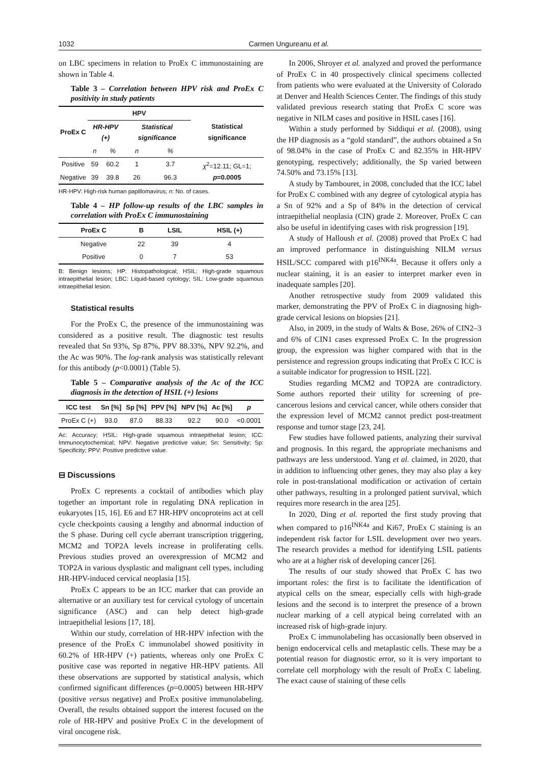1032 Carmen Ungureanu et al.
on LBC specimens in relation to ProEx C immunostaining are shown in Table 4.
Table 3 – Correlation between HPV risk and ProEx C positivity in study patients
| ProEx C | HPV | | | | Statistical significance |
| --- | --- | --- | --- | --- | --- |
| | HR-HPV (+) | | Statistical significance | | |
| | n | % | n | % | |
| Positive | 59 | 60.2 | 1 | 3.7 | χ<sup>2</sup>=12.11; GL=1; p =0.0005 |
| Negative | 39 | 39.8 | 26 | 96.3 | |
HR-HPV: High-risk human papillomavirus; n: No. of cases.
Table 4 – HP follow-up results of the LBC samples in correlation with ProEx C immunostaining
| ProEx C | B | LSIL | HSIL (+) |
| --- | --- | --- | --- |
| Negative | 22 | 39 | 4 |
| Positive | 0 | 7 | 53 |
B: Benign lesions; HP: Histopathological; HSIL: High-grade squamous intraepithelial lesion; LBC: Liquid-based cytology; SIL: Low-grade squamous intraepithelial lesion.
Statistical results
For the ProEx C, the presence of the immunostaining was considered as a positive result. The diagnostic test results revealed that Sn 93%, Sp 87%, PPV 88.33%, NPV 92.2%, and the Ac was 90%. The log-rank analysis was statistically relevant for this antibody (p<0.0001) (Table 5).
Table 5 – Comparative analysis of the Ac of the ICC diagnosis in the detection of HSIL (+) lesions
| ICC test | Sn [%] | Sp [%] | PPV [%] | NPV [%] | Ac [%] | p |
| --- | --- | --- | --- | --- | --- | --- |
| ProEx C (+) | 93.0 | 87.0 | 88.33 | 92.2 | 90.0 | <0.0001 |
Ac: Accuracy; HSIL: High-grade squamous intraepithelial lesion; ICC: Immunocytochemical; NPV: Negative predictive value; Sn: Sensitivity; Sp: Specificity; PPV: Positive predictive value.
⊟ Discussions
ProEx C represents a cocktail of antibodies which play together an important role in regulating DNA replication in eukaryotes [15, 16]. E6 and E7 HR-HPV oncoproteins act at cell cycle checkpoints causing a lengthy and abnormal induction of the S phase. During cell cycle aberrant transcription triggering, MCM2 and TOP2A levels increase in proliferating cells. Previous studies proved an overexpression of MCM2 and TOP2A in various dysplastic and malignant cell types, including HR-HPV-induced cervical neoplasia [15].
ProEx C appears to be an ICC marker that can provide an alternative or an auxiliary test for cervical cytology of uncertain significance (ASC) and can help detect high-grade intraepithelial lesions [17, 18].
Within our study, correlation of HR-HPV infection with the presence of the ProEx C immunolabel showed positivity in 60.2% of HR-HPV (+) patients, whereas only one ProEx C positive case was reported in negative HR-HPV patients. All these observations are supported by statistical analysis, which confirmed significant differences (p=0.0005) between HR-HPV (positive versus negative) and ProEx positive immunolabeling. Overall, the results obtained support the interest focused on the role of HR-HPV and positive ProEx C in the development of viral oncogene risk.
In 2006, Shroyer et al. analyzed and proved the performance of ProEx C in 40 prospectively clinical specimens collected from patients who were evaluated at the University of Colorado at Denver and Health Sciences Center. The findings of this study validated previous research stating that ProEx C score was negative in NILM cases and positive in HSIL cases [16].
Within a study performed by Siddiqui et al. (2008), using the HP diagnosis as a “gold standard”, the authors obtained a Sn of 98.04% in the case of ProEx C and 82.35% in HR-HPV genotyping, respectively; additionally, the Sp varied between 74.50% and 73.15% [13].
A study by Tambouret, in 2008, concluded that the ICC label for ProEx C combined with any degree of cytological atypia has a Sn of 92% and a Sp of 84% in the detection of cervical intraepithelial neoplasia (CIN) grade 2. Moreover, ProEx C can also be useful in identifying cases with risk progression [19].
A study of Halloush et al. (2008) proved that ProEx C had an improved performance in distinguishing NILM versus HSIL/SCC compared with p16<sup>INK4a</sup>. Because it offers only a nuclear staining, it is an easier to interpret marker even in inadequate samples [20].
Another retrospective study from 2009 validated this marker, demonstrating the PPV of ProEx C in diagnosing high-grade cervical lesions on biopsies [21].
Also, in 2009, in the study of Walts & Bose, 26% of CIN2–3 and 6% of CIN1 cases expressed ProEx C. In the progression group, the expression was higher compared with that in the persistence and regression groups indicating that ProEx C ICC is a suitable indicator for progression to HSIL [22].
Studies regarding MCM2 and TOP2A are contradictory. Some authors reported their utility for screening of pre-cancerous lesions and cervical cancer, while others consider that the expression level of MCM2 cannot predict post-treatment response and tumor stage [23, 24].
Few studies have followed patients, analyzing their survival and prognosis. In this regard, the appropriate mechanisms and pathways are less understood. Yang et al. claimed, in 2020, that in addition to influencing other genes, they may also play a key role in post-translational modification or activation of certain other pathways, resulting in a prolonged patient survival, which requires more research in the area [25].
In 2020, Ding et al. reported the first study proving that when compared to p16<sup>INK4a</sup> and Ki67, ProEx C staining is an independent risk factor for LSIL development over two years. The research provides a method for identifying LSIL patients who are at a higher risk of developing cancer [26].
The results of our study showed that ProEx C has two important roles: the first is to facilitate the identification of atypical cells on the smear, especially cells with high-grade lesions and the second is to interpret the presence of a brown nuclear marking of a cell atypical being correlated with an increased risk of high-grade injury.
ProEx C immunolabeling has occasionally been observed in benign endocervical cells and metaplastic cells. These may be a potential reason for diagnostic error, so it is very important to correlate cell morphology with the result of ProEx C labeling. The exact cause of staining of these cells